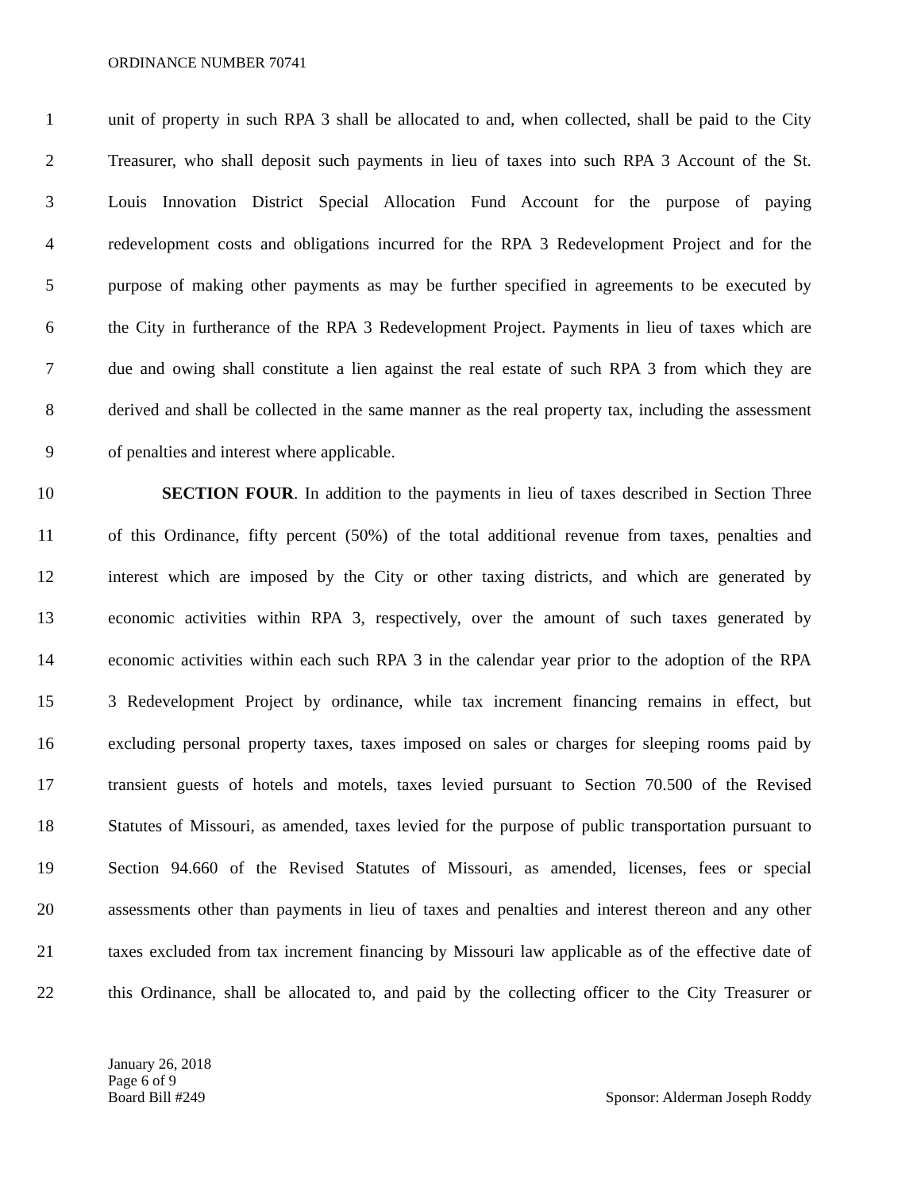ORDINANCE NUMBER 70741
1 unit of property in such RPA 3 shall be allocated to and, when collected, shall be paid to the City
2 Treasurer, who shall deposit such payments in lieu of taxes into such RPA 3 Account of the St.
3 Louis Innovation District Special Allocation Fund Account for the purpose of paying
4 redevelopment costs and obligations incurred for the RPA 3 Redevelopment Project and for the
5 purpose of making other payments as may be further specified in agreements to be executed by
6 the City in furtherance of the RPA 3 Redevelopment Project. Payments in lieu of taxes which are
7 due and owing shall constitute a lien against the real estate of such RPA 3 from which they are
8 derived and shall be collected in the same manner as the real property tax, including the assessment
9 of penalties and interest where applicable.
10 SECTION FOUR. In addition to the payments in lieu of taxes described in Section Three
11 of this Ordinance, fifty percent (50%) of the total additional revenue from taxes, penalties and
12 interest which are imposed by the City or other taxing districts, and which are generated by
13 economic activities within RPA 3, respectively, over the amount of such taxes generated by
14 economic activities within each such RPA 3 in the calendar year prior to the adoption of the RPA
15 3 Redevelopment Project by ordinance, while tax increment financing remains in effect, but
16 excluding personal property taxes, taxes imposed on sales or charges for sleeping rooms paid by
17 transient guests of hotels and motels, taxes levied pursuant to Section 70.500 of the Revised
18 Statutes of Missouri, as amended, taxes levied for the purpose of public transportation pursuant to
19 Section 94.660 of the Revised Statutes of Missouri, as amended, licenses, fees or special
20 assessments other than payments in lieu of taxes and penalties and interest thereon and any other
21 taxes excluded from tax increment financing by Missouri law applicable as of the effective date of
22 this Ordinance, shall be allocated to, and paid by the collecting officer to the City Treasurer or
January 26, 2018
Page 6 of 9
Board Bill #249
Sponsor: Alderman Joseph Roddy